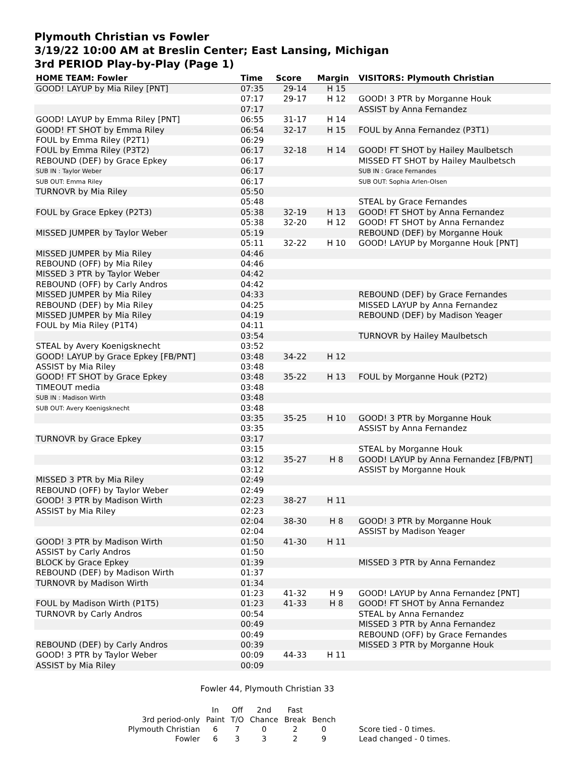Plymouth Christian vs Fowler
3/19/22 10:00 AM at Breslin Center; East Lansing, Michigan
3rd PERIOD Play-by-Play (Page 1)
| HOME TEAM: Fowler | Time | Score | Margin | VISITORS: Plymouth Christian |
| --- | --- | --- | --- | --- |
| GOOD! LAYUP by Mia Riley [PNT] | 07:35 | 29-14 | H 15 | |
| | 07:17 | 29-17 | H 12 | GOOD! 3 PTR by Morganne Houk |
| | 07:17 | | | ASSIST by Anna Fernandez |
| GOOD! LAYUP by Emma Riley [PNT] | 06:55 | 31-17 | H 14 | |
| GOOD! FT SHOT by Emma Riley | 06:54 | 32-17 | H 15 | FOUL by Anna Fernandez (P3T1) |
| FOUL by Emma Riley (P2T1) | 06:29 | | | |
| FOUL by Emma Riley (P3T2) | 06:17 | 32-18 | H 14 | GOOD! FT SHOT by Hailey Maulbetsch |
| REBOUND (DEF) by Grace Epkey | 06:17 | | | MISSED FT SHOT by Hailey Maulbetsch |
| SUB IN : Taylor Weber | 06:17 | | | SUB IN : Grace Fernandes |
| SUB OUT: Emma Riley | 06:17 | | | SUB OUT: Sophia Arlen-Olsen |
| TURNOVR by Mia Riley | 05:50 | | | |
| | 05:48 | | | STEAL by Grace Fernandes |
| FOUL by Grace Epkey (P2T3) | 05:38 | 32-19 | H 13 | GOOD! FT SHOT by Anna Fernandez |
| | 05:38 | 32-20 | H 12 | GOOD! FT SHOT by Anna Fernandez |
| MISSED JUMPER by Taylor Weber | 05:19 | | | REBOUND (DEF) by Morganne Houk |
| | 05:11 | 32-22 | H 10 | GOOD! LAYUP by Morganne Houk [PNT] |
| MISSED JUMPER by Mia Riley | 04:46 | | | |
| REBOUND (OFF) by Mia Riley | 04:46 | | | |
| MISSED 3 PTR by Taylor Weber | 04:42 | | | |
| REBOUND (OFF) by Carly Andros | 04:42 | | | |
| MISSED JUMPER by Mia Riley | 04:33 | | | REBOUND (DEF) by Grace Fernandes |
| REBOUND (DEF) by Mia Riley | 04:25 | | | MISSED LAYUP by Anna Fernandez |
| MISSED JUMPER by Mia Riley | 04:19 | | | REBOUND (DEF) by Madison Yeager |
| FOUL by Mia Riley (P1T4) | 04:11 | | | |
| | 03:54 | | | TURNOVR by Hailey Maulbetsch |
| STEAL by Avery Koenigsknecht | 03:52 | | | |
| GOOD! LAYUP by Grace Epkey [FB/PNT] | 03:48 | 34-22 | H 12 | |
| ASSIST by Mia Riley | 03:48 | | | |
| GOOD! FT SHOT by Grace Epkey | 03:48 | 35-22 | H 13 | FOUL by Morganne Houk (P2T2) |
| TIMEOUT media | 03:48 | | | |
| SUB IN : Madison Wirth | 03:48 | | | |
| SUB OUT: Avery Koenigsknecht | 03:48 | | | |
| | 03:35 | 35-25 | H 10 | GOOD! 3 PTR by Morganne Houk |
| | 03:35 | | | ASSIST by Anna Fernandez |
| TURNOVR by Grace Epkey | 03:17 | | | |
| | 03:15 | | | STEAL by Morganne Houk |
| | 03:12 | 35-27 | H 8 | GOOD! LAYUP by Anna Fernandez [FB/PNT] |
| | 03:12 | | | ASSIST by Morganne Houk |
| MISSED 3 PTR by Mia Riley | 02:49 | | | |
| REBOUND (OFF) by Taylor Weber | 02:49 | | | |
| GOOD! 3 PTR by Madison Wirth | 02:23 | 38-27 | H 11 | |
| ASSIST by Mia Riley | 02:23 | | | |
| | 02:04 | 38-30 | H 8 | GOOD! 3 PTR by Morganne Houk |
| | 02:04 | | | ASSIST by Madison Yeager |
| GOOD! 3 PTR by Madison Wirth | 01:50 | 41-30 | H 11 | |
| ASSIST by Carly Andros | 01:50 | | | |
| BLOCK by Grace Epkey | 01:39 | | | MISSED 3 PTR by Anna Fernandez |
| REBOUND (DEF) by Madison Wirth | 01:37 | | | |
| TURNOVR by Madison Wirth | 01:34 | | | |
| | 01:23 | 41-32 | H 9 | GOOD! LAYUP by Anna Fernandez [PNT] |
| FOUL by Madison Wirth (P1T5) | 01:23 | 41-33 | H 8 | GOOD! FT SHOT by Anna Fernandez |
| TURNOVR by Carly Andros | 00:54 | | | STEAL by Anna Fernandez |
| | 00:49 | | | MISSED 3 PTR by Anna Fernandez |
| | 00:49 | | | REBOUND (OFF) by Grace Fernandes |
| REBOUND (DEF) by Carly Andros | 00:39 | | | MISSED 3 PTR by Morganne Houk |
| GOOD! 3 PTR by Taylor Weber | 00:09 | 44-33 | H 11 | |
| ASSIST by Mia Riley | 00:09 | | | |
Fowler 44, Plymouth Christian 33
| | In | Off | 2nd | Fast | | |
| 3rd period-only | Paint | T/O | Chance | Break | Bench | |
| Plymouth Christian | 6 | 7 | 0 | 2 | 0 | Score tied - 0 times. |
| Fowler | 6 | 3 | 3 | 2 | 9 | Lead changed - 0 times. |